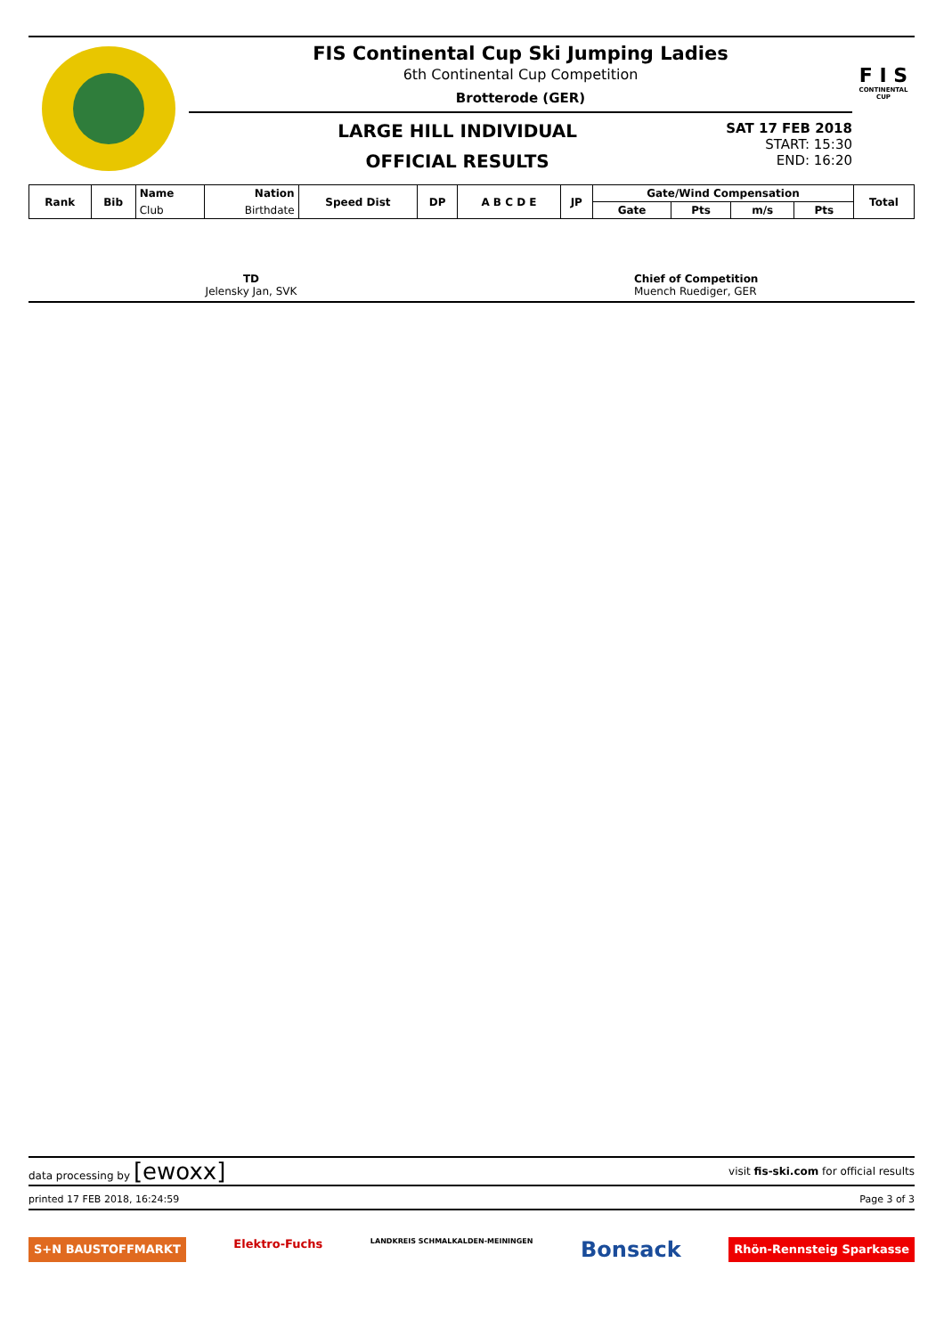FIS Continental Cup Ski Jumping Ladies
6th Continental Cup Competition
Brotterode (GER)
LARGE HILL INDIVIDUAL
OFFICIAL RESULTS
SAT 17 FEB 2018
START: 15:30
END: 16:20
F I S
CONTINENTAL CUP
| Rank | Bib | Name | Nation | Speed Dist | DP | A B C D E | JP | Gate/Wind Compensation | | | | Total |
| --- | --- | --- | --- | --- | --- | --- | --- | --- | --- | --- | --- | --- |
| | | Club | Birthdate | | | | | Gate | Pts | m/s | Pts | |
TD
Jelensky Jan, SVK
Chief of Competition
Muench Ruediger, GER
data processing by [ewoxx] visit fis-ski.com for official results
printed 17 FEB 2018, 16:24:59 Page 3 of 3
S+N BAUSTOFFMARKT Elektro-Fuchs LANDKREIS SCHMALKALDEN-MEININGEN Bonsack Rhön-Rennsteig Sparkasse